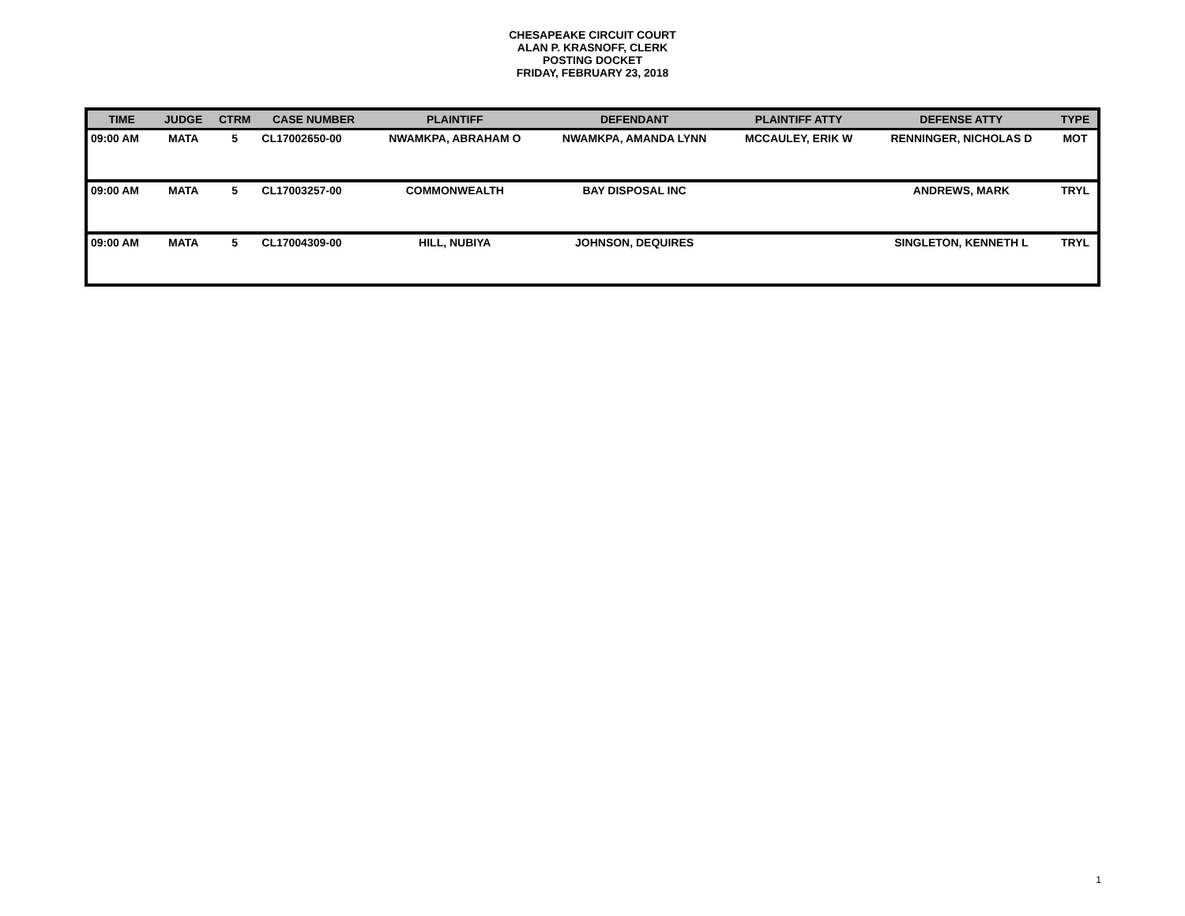CHESAPEAKE CIRCUIT COURT
ALAN P. KRASNOFF, CLERK
POSTING DOCKET
FRIDAY, FEBRUARY 23, 2018
| TIME | JUDGE | CTRM | CASE NUMBER | PLAINTIFF | DEFENDANT | PLAINTIFF ATTY | DEFENSE ATTY | TYPE |
| --- | --- | --- | --- | --- | --- | --- | --- | --- |
| 09:00 AM | MATA | 5 | CL17002650-00 | NWAMKPA, ABRAHAM O | NWAMKPA, AMANDA LYNN | MCCAULEY, ERIK W | RENNINGER, NICHOLAS D | MOT |
| 09:00 AM | MATA | 5 | CL17003257-00 | COMMONWEALTH | BAY DISPOSAL INC | | ANDREWS, MARK | TRYL |
| 09:00 AM | MATA | 5 | CL17004309-00 | HILL, NUBIYA | JOHNSON, DEQUIRES | | SINGLETON, KENNETH L | TRYL |
1